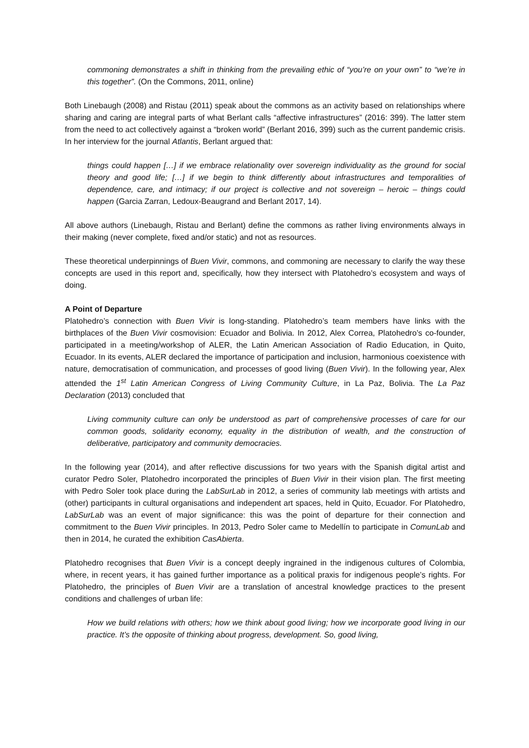commoning demonstrates a shift in thinking from the prevailing ethic of “you’re on your own” to “we’re in this together”. (On the Commons, 2011, online)
Both Linebaugh (2008) and Ristau (2011) speak about the commons as an activity based on relationships where sharing and caring are integral parts of what Berlant calls “affective infrastructures” (2016: 399). The latter stem from the need to act collectively against a “broken world” (Berlant 2016, 399) such as the current pandemic crisis. In her interview for the journal Atlantis, Berlant argued that:
things could happen […] if we embrace relationality over sovereign individuality as the ground for social theory and good life; […] if we begin to think differently about infrastructures and temporalities of dependence, care, and intimacy; if our project is collective and not sovereign – heroic – things could happen (Garcia Zarran, Ledoux-Beaugrand and Berlant 2017, 14).
All above authors (Linebaugh, Ristau and Berlant) define the commons as rather living environments always in their making (never complete, fixed and/or static) and not as resources.
These theoretical underpinnings of Buen Vivir, commons, and commoning are necessary to clarify the way these concepts are used in this report and, specifically, how they intersect with Platohedro’s ecosystem and ways of doing.
A Point of Departure
Platohedro’s connection with Buen Vivir is long-standing. Platohedro’s team members have links with the birthplaces of the Buen Vivir cosmovision: Ecuador and Bolivia. In 2012, Alex Correa, Platohedro’s co-founder, participated in a meeting/workshop of ALER, the Latin American Association of Radio Education, in Quito, Ecuador. In its events, ALER declared the importance of participation and inclusion, harmonious coexistence with nature, democratisation of communication, and processes of good living (Buen Vivir). In the following year, Alex attended the 1<sup>st</sup> Latin American Congress of Living Community Culture, in La Paz, Bolivia. The La Paz Declaration (2013) concluded that
Living community culture can only be understood as part of comprehensive processes of care for our common goods, solidarity economy, equality in the distribution of wealth, and the construction of deliberative, participatory and community democracies.
In the following year (2014), and after reflective discussions for two years with the Spanish digital artist and curator Pedro Soler, Platohedro incorporated the principles of Buen Vivir in their vision plan. The first meeting with Pedro Soler took place during the LabSurLab in 2012, a series of community lab meetings with artists and (other) participants in cultural organisations and independent art spaces, held in Quito, Ecuador. For Platohedro, LabSurLab was an event of major significance: this was the point of departure for their connection and commitment to the Buen Vivir principles. In 2013, Pedro Soler came to Medellín to participate in ComunLab and then in 2014, he curated the exhibition CasAbierta.
Platohedro recognises that Buen Vivir is a concept deeply ingrained in the indigenous cultures of Colombia, where, in recent years, it has gained further importance as a political praxis for indigenous people’s rights. For Platohedro, the principles of Buen Vivir are a translation of ancestral knowledge practices to the present conditions and challenges of urban life:
How we build relations with others; how we think about good living; how we incorporate good living in our practice. It’s the opposite of thinking about progress, development. So, good living,